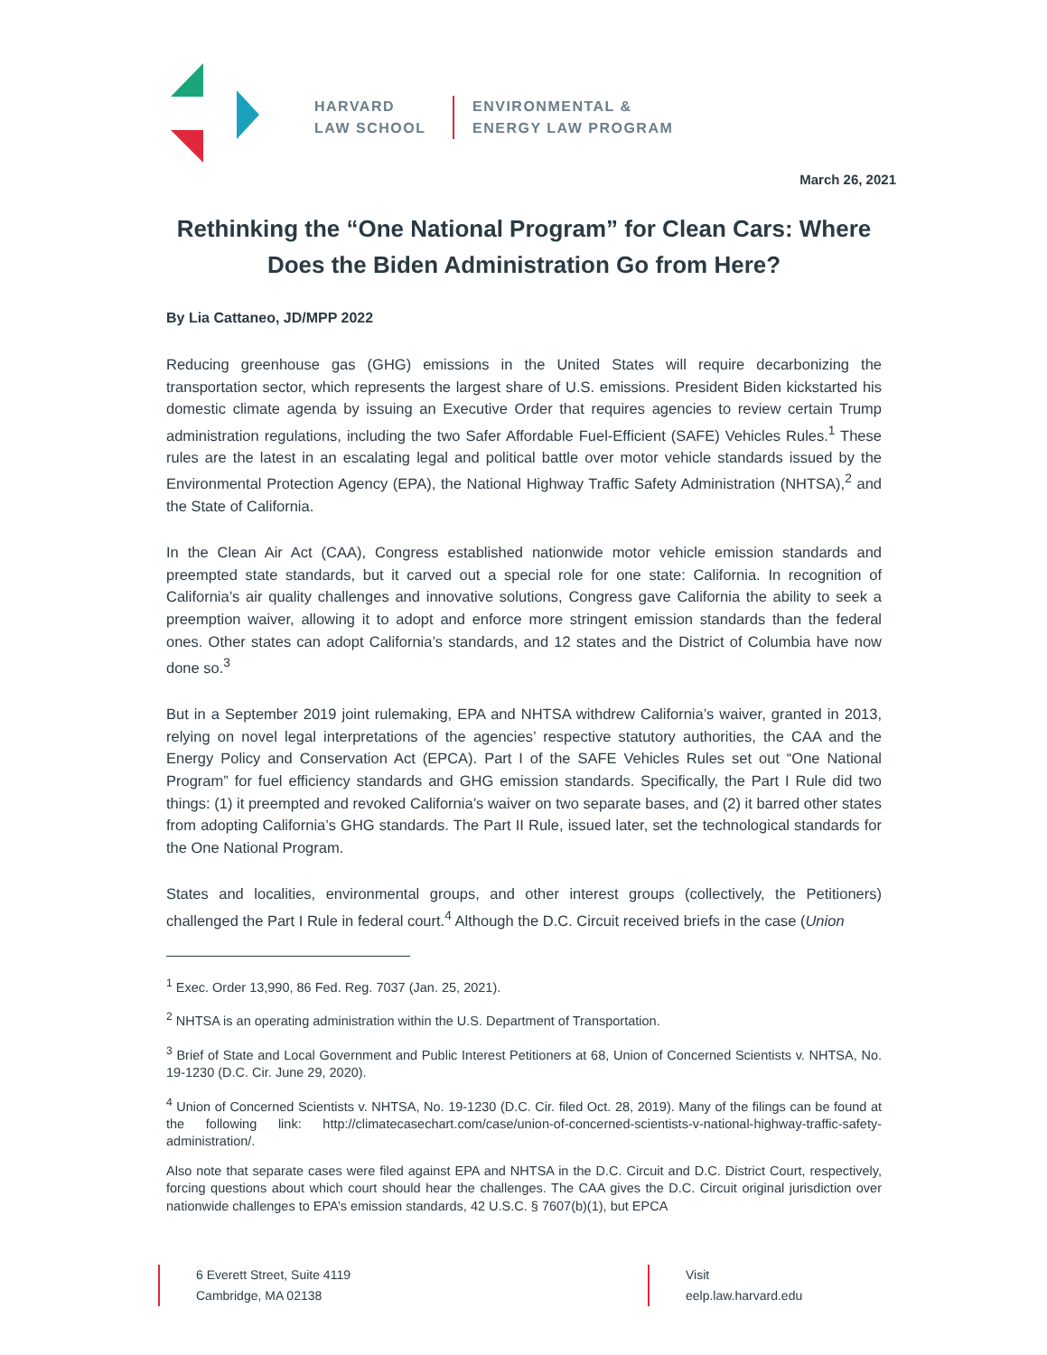HARVARD
LAW SCHOOL
ENVIRONMENTAL &
ENERGY LAW PROGRAM
March 26, 2021
Rethinking the “One National Program” for Clean Cars: Where Does the Biden Administration Go from Here?
By Lia Cattaneo, JD/MPP 2022
Reducing greenhouse gas (GHG) emissions in the United States will require decarbonizing the transportation sector, which represents the largest share of U.S. emissions. President Biden kickstarted his domestic climate agenda by issuing an Executive Order that requires agencies to review certain Trump administration regulations, including the two Safer Affordable Fuel-Efficient (SAFE) Vehicles Rules.<sup>1</sup> These rules are the latest in an escalating legal and political battle over motor vehicle standards issued by the Environmental Protection Agency (EPA), the National Highway Traffic Safety Administration (NHTSA),<sup>2</sup> and the State of California.
In the Clean Air Act (CAA), Congress established nationwide motor vehicle emission standards and preempted state standards, but it carved out a special role for one state: California. In recognition of California’s air quality challenges and innovative solutions, Congress gave California the ability to seek a preemption waiver, allowing it to adopt and enforce more stringent emission standards than the federal ones. Other states can adopt California’s standards, and 12 states and the District of Columbia have now done so.<sup>3</sup>
But in a September 2019 joint rulemaking, EPA and NHTSA withdrew California’s waiver, granted in 2013, relying on novel legal interpretations of the agencies’ respective statutory authorities, the CAA and the Energy Policy and Conservation Act (EPCA). Part I of the SAFE Vehicles Rules set out “One National Program” for fuel efficiency standards and GHG emission standards. Specifically, the Part I Rule did two things: (1) it preempted and revoked California’s waiver on two separate bases, and (2) it barred other states from adopting California’s GHG standards. The Part II Rule, issued later, set the technological standards for the One National Program.
States and localities, environmental groups, and other interest groups (collectively, the Petitioners) challenged the Part I Rule in federal court.<sup>4</sup> Although the D.C. Circuit received briefs in the case (Union
<sup>1</sup> Exec. Order 13,990, 86 Fed. Reg. 7037 (Jan. 25, 2021).
<sup>2</sup> NHTSA is an operating administration within the U.S. Department of Transportation.
<sup>3</sup> Brief of State and Local Government and Public Interest Petitioners at 68, Union of Concerned Scientists v. NHTSA, No. 19-1230 (D.C. Cir. June 29, 2020).
<sup>4</sup> Union of Concerned Scientists v. NHTSA, No. 19-1230 (D.C. Cir. filed Oct. 28, 2019). Many of the filings can be found at the following link: http://climatecasechart.com/case/union-of-concerned-scientists-v-national-highway-traffic-safety-administration/.
Also note that separate cases were filed against EPA and NHTSA in the D.C. Circuit and D.C. District Court, respectively, forcing questions about which court should hear the challenges. The CAA gives the D.C. Circuit original jurisdiction over nationwide challenges to EPA’s emission standards, 42 U.S.C. § 7607(b)(1), but EPCA
6 Everett Street, Suite 4119
Cambridge, MA 02138
Visit
eelp.law.harvard.edu